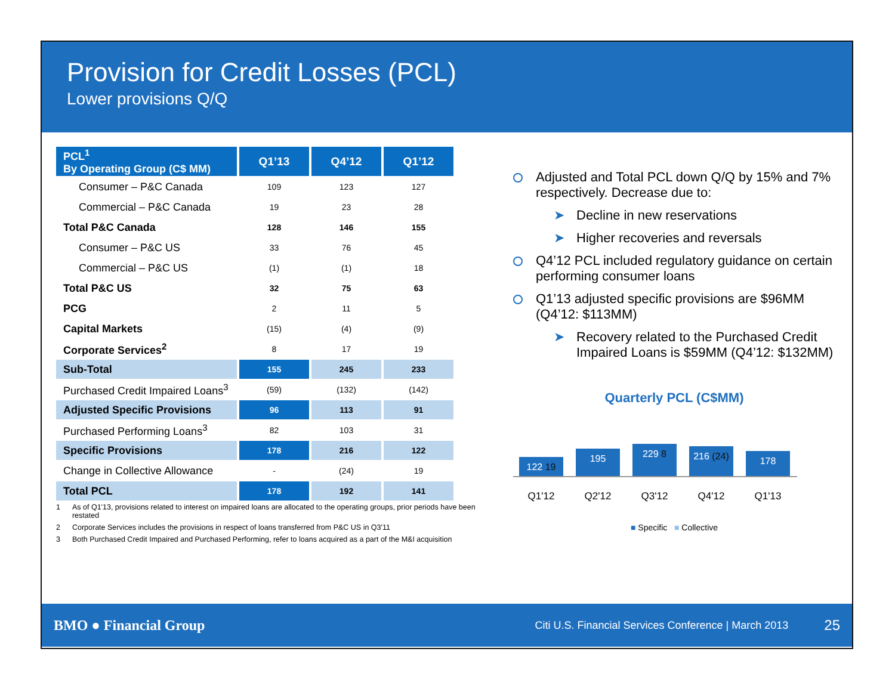Provision for Credit Losses (PCL)
Lower provisions Q/Q
| PCL<sup>1</sup> By Operating Group (C$ MM) | Q1’13 | Q4’12 | Q1’12 |
| --- | --- | --- | --- |
| Consumer – P&C Canada | 109 | 123 | 127 |
| Commercial – P&C Canada | 19 | 23 | 28 |
| Total P&C Canada | 128 | 146 | 155 |
| Consumer – P&C US | 33 | 76 | 45 |
| Commercial – P&C US | (1) | (1) | 18 |
| Total P&C US | 32 | 75 | 63 |
| PCG | 2 | 11 | 5 |
| Capital Markets | (15) | (4) | (9) |
| Corporate Services<sup>2</sup> | 8 | 17 | 19 |
| Sub-Total | 155 | 245 | 233 |
| Purchased Credit Impaired Loans<sup>3</sup> | (59) | (132) | (142) |
| Adjusted Specific Provisions | 96 | 113 | 91 |
| Purchased Performing Loans<sup>3</sup> | 82 | 103 | 31 |
| Specific Provisions | 178 | 216 | 122 |
| Change in Collective Allowance | - | (24) | 19 |
| Total PCL | 178 | 192 | 141 |
1 As of Q1'13, provisions related to interest on impaired loans are allocated to the operating groups, prior periods have been restated
2 Corporate Services includes the provisions in respect of loans transferred from P&C US in Q3'11
3 Both Purchased Credit Impaired and Purchased Performing, refer to loans acquired as a part of the M&I acquisition
Adjusted and Total PCL down Q/Q by 15% and 7% respectively. Decrease due to:
➤ Decline in new reservations
➤ Higher recoveries and reversals
Q4’12 PCL included regulatory guidance on certain performing consumer loans
Q1’13 adjusted specific provisions are $96MM (Q4’12: $113MM)
➤ Recovery related to the Purchased Credit Impaired Loans is $59MM (Q4’12: $132MM)
Quarterly PCL (C$MM)
122 19
195
229 8
216 (24)
178
Q1'12 Q2'12 Q3'12 Q4'12 Q1'13
■ Specific ■ Collective
BMO ● Financial Group Citi U.S. Financial Services Conference | March 2013 25